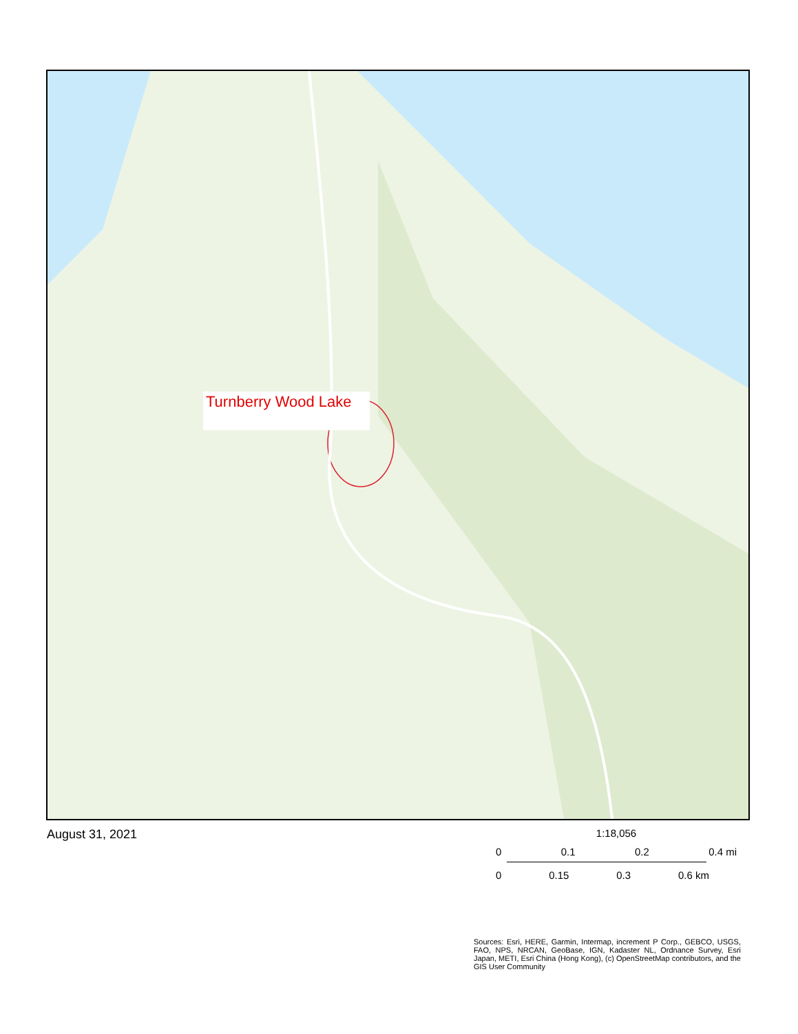Turnberry Wood Lake
August 31, 2021
1:18,056
0 0.1 0.2 0.4 mi
0 0.15 0.3 0.6 km
Sources: Esri, HERE, Garmin, Intermap, increment P Corp., GEBCO, USGS, FAO, NPS, NRCAN, GeoBase, IGN, Kadaster NL, Ordnance Survey, Esri Japan, METI, Esri China (Hong Kong), (c) OpenStreetMap contributors, and the GIS User Community